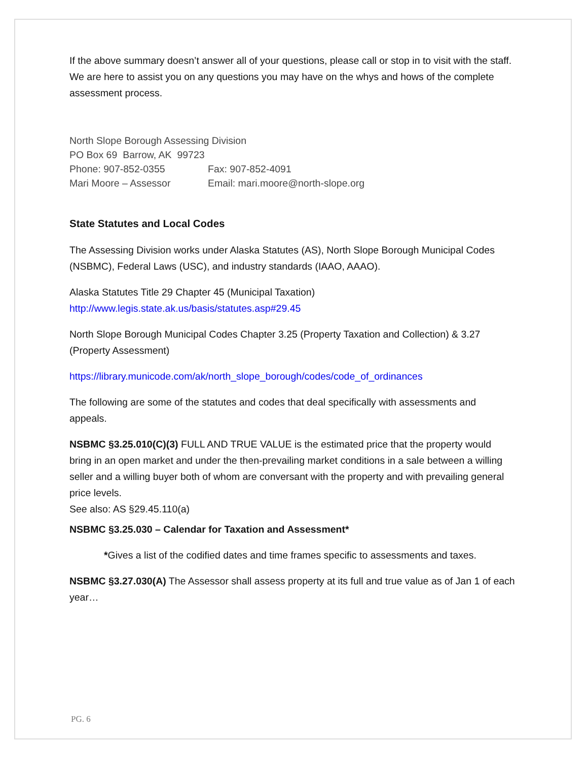If the above summary doesn’t answer all of your questions, please call or stop in to visit with the staff. We are here to assist you on any questions you may have on the whys and hows of the complete assessment process.
North Slope Borough Assessing Division
PO Box 69 Barrow, AK 99723
Phone: 907-852-0355 Fax: 907-852-4091
Mari Moore – Assessor Email: mari.moore@north-slope.org
State Statutes and Local Codes
The Assessing Division works under Alaska Statutes (AS), North Slope Borough Municipal Codes (NSBMC), Federal Laws (USC), and industry standards (IAAO, AAAO).
Alaska Statutes Title 29 Chapter 45 (Municipal Taxation)
http://www.legis.state.ak.us/basis/statutes.asp#29.45
North Slope Borough Municipal Codes Chapter 3.25 (Property Taxation and Collection) & 3.27 (Property Assessment)
https://library.municode.com/ak/north_slope_borough/codes/code_of_ordinances
The following are some of the statutes and codes that deal specifically with assessments and appeals.
NSBMC §3.25.010(C)(3) FULL AND TRUE VALUE is the estimated price that the property would bring in an open market and under the then-prevailing market conditions in a sale between a willing seller and a willing buyer both of whom are conversant with the property and with prevailing general price levels.
See also: AS §29.45.110(a)
NSBMC §3.25.030 – Calendar for Taxation and Assessment*
*Gives a list of the codified dates and time frames specific to assessments and taxes.
NSBMC §3.27.030(A) The Assessor shall assess property at its full and true value as of Jan 1 of each year…
PG. 6